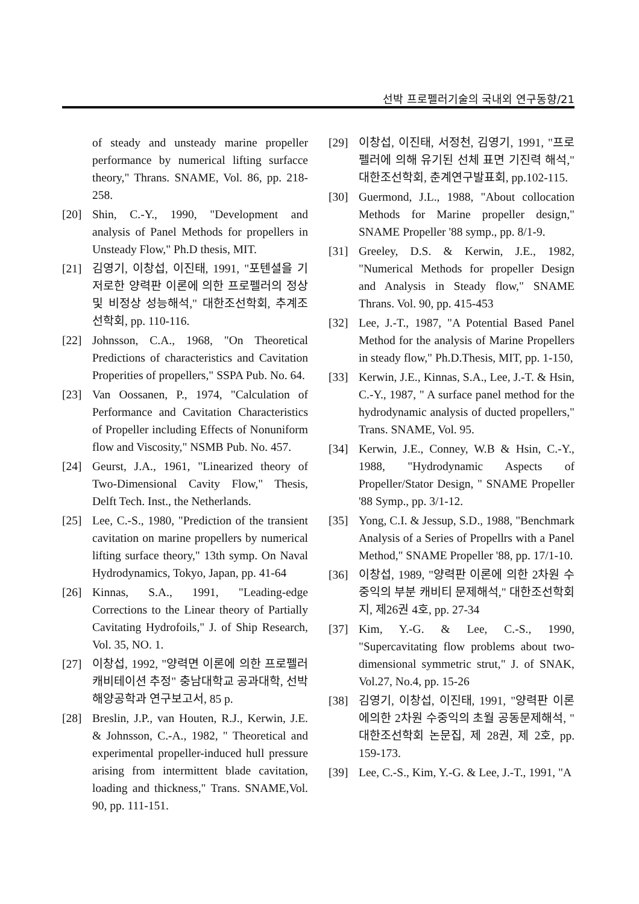선박 프로펠러기술의 국내외 연구동향/21
of steady and unsteady marine propeller performance by numerical lifting surfacce theory," Thrans. SNAME, Vol. 86, pp. 218-258.
[20] Shin, C.-Y., 1990, "Development and analysis of Panel Methods for propellers in Unsteady Flow," Ph.D thesis, MIT.
[21] 김영기, 이창섭, 이진태, 1991, "포텐셜을 기저로한 양력판 이론에 의한 프로펠러의 정상 및 비정상 성능해석," 대한조선학회, 추계조선학회, pp. 110-116.
[22] Johnsson, C.A., 1968, "On Theoretical Predictions of characteristics and Cavitation Properities of propellers," SSPA Pub. No. 64.
[23] Van Oossanen, P., 1974, "Calculation of Performance and Cavitation Characteristics of Propeller including Effects of Nonuniform flow and Viscosity," NSMB Pub. No. 457.
[24] Geurst, J.A., 1961, "Linearized theory of Two-Dimensional Cavity Flow," Thesis, Delft Tech. Inst., the Netherlands.
[25] Lee, C.-S., 1980, "Prediction of the transient cavitation on marine propellers by numerical lifting surface theory," 13th symp. On Naval Hydrodynamics, Tokyo, Japan, pp. 41-64
[26] Kinnas, S.A., 1991, "Leading-edge Corrections to the Linear theory of Partially Cavitating Hydrofoils," J. of Ship Research, Vol. 35, NO. 1.
[27] 이창섭, 1992, "양력면 이론에 의한 프로펠러 캐비테이션 추정" 충남대학교 공과대학, 선박해양공학과 연구보고서, 85 p.
[28] Breslin, J.P., van Houten, R.J., Kerwin, J.E. & Johnsson, C.-A., 1982, " Theoretical and experimental propeller-induced hull pressure arising from intermittent blade cavitation, loading and thickness," Trans. SNAME,Vol. 90, pp. 111-151.
[29] 이창섭, 이진태, 서정천, 김영기, 1991, "프로펠러에 의해 유기된 선체 표면 기진력 해석," 대한조선학회, 춘계연구발표회, pp.102-115.
[30] Guermond, J.L., 1988, "About collocation Methods for Marine propeller design," SNAME Propeller '88 symp., pp. 8/1-9.
[31] Greeley, D.S. & Kerwin, J.E., 1982, "Numerical Methods for propeller Design and Analysis in Steady flow," SNAME Thrans. Vol. 90, pp. 415-453
[32] Lee, J.-T., 1987, "A Potential Based Panel Method for the analysis of Marine Propellers in steady flow," Ph.D.Thesis, MIT, pp. 1-150,
[33] Kerwin, J.E., Kinnas, S.A., Lee, J.-T. & Hsin, C.-Y., 1987, " A surface panel method for the hydrodynamic analysis of ducted propellers," Trans. SNAME, Vol. 95.
[34] Kerwin, J.E., Conney, W.B & Hsin, C.-Y., 1988, "Hydrodynamic Aspects of Propeller/Stator Design, " SNAME Propeller '88 Symp., pp. 3/1-12.
[35] Yong, C.I. & Jessup, S.D., 1988, "Benchmark Analysis of a Series of Propellrs with a Panel Method," SNAME Propeller '88, pp. 17/1-10.
[36] 이창섭, 1989, "양력판 이론에 의한 2차원 수중익의 부분 캐비티 문제해석," 대한조선학회지, 제26권 4호, pp. 27-34
[37] Kim, Y.-G. & Lee, C.-S., 1990, "Supercavitating flow problems about two-dimensional symmetric strut," J. of SNAK, Vol.27, No.4, pp. 15-26
[38] 김영기, 이창섭, 이진태, 1991, "양력판 이론에의한 2차원 수중익의 초월 공동문제해석, " 대한조선학회 논문집, 제 28권, 제 2호, pp. 159-173.
[39] Lee, C.-S., Kim, Y.-G. & Lee, J.-T., 1991, "A